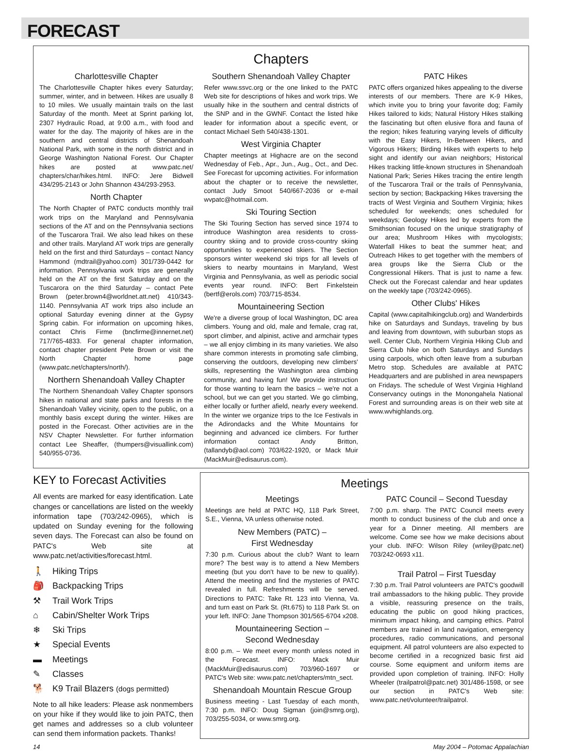FORECAST
Chapters
Charlottesville Chapter
The Charlottesville Chapter hikes every Saturday; summer, winter, and in between. Hikes are usually 8 to 10 miles. We usually maintain trails on the last Saturday of the month. Meet at Sprint parking lot, 2307 Hydraulic Road, at 9:00 a.m., with food and water for the day. The majority of hikes are in the southern and central districts of Shenandoah National Park, with some in the north district and in George Washington National Forest. Our Chapter hikes are posted at www.patc.net/ chapters/char/hikes.html. INFO: Jere Bidwell 434/295-2143 or John Shannon 434/293-2953.
North Chapter
The North Chapter of PATC conducts monthly trail work trips on the Maryland and Pennsylvania sections of the AT and on the Pennsylvania sections of the Tuscarora Trail. We also lead hikes on these and other trails. Maryland AT work trips are generally held on the first and third Saturdays – contact Nancy Hammond (mdtrail@yahoo.com) 301/739-0442 for information. Pennsylvania work trips are generally held on the AT on the first Saturday and on the Tuscarora on the third Saturday – contact Pete Brown (peter.brown4@worldnet.att.net) 410/343-1140. Pennsylvania AT work trips also include an optional Saturday evening dinner at the Gypsy Spring cabin. For information on upcoming hikes, contact Chris Firme (bncfirme@innernet.net) 717/765-4833. For general chapter information, contact chapter president Pete Brown or visit the North Chapter home page (www.patc.net/chapters/north/).
Northern Shenandoah Valley Chapter
The Northern Shenandoah Valley Chapter sponsors hikes in national and state parks and forests in the Shenandoah Valley vicinity, open to the public, on a monthly basis except during the winter. Hikes are posted in the Forecast. Other activities are in the NSV Chapter Newsletter. For further information contact Lee Sheaffer, (thumpers@visuallink.com) 540/955-0736.
Southern Shenandoah Valley Chapter
Refer www.ssvc.org or the one linked to the PATC Web site for descriptions of hikes and work trips. We usually hike in the southern and central districts of the SNP and in the GWNF. Contact the listed hike leader for information about a specific event, or contact Michael Seth 540/438-1301.
West Virginia Chapter
Chapter meetings at Highacre are on the second Wednesday of Feb., Apr., Jun., Aug., Oct., and Dec. See Forecast for upcoming activities. For information about the chapter or to receive the newsletter, contact Judy Smoot 540/667-2036 or e-mail wvpatc@hotmail.com.
Ski Touring Section
The Ski Touring Section has served since 1974 to introduce Washington area residents to cross-country skiing and to provide cross-country skiing opportunities to experienced skiers. The Section sponsors winter weekend ski trips for all levels of skiers to nearby mountains in Maryland, West Virginia and Pennsylvania, as well as periodic social events year round. INFO: Bert Finkelstein (bertf@erols.com) 703/715-8534.
Mountaineering Section
We're a diverse group of local Washington, DC area climbers. Young and old, male and female, crag rat, sport climber, and alpinist, active and armchair types – we all enjoy climbing in its many varieties. We also share common interests in promoting safe climbing, conserving the outdoors, developing new climbers' skills, representing the Washington area climbing community, and having fun! We provide instruction for those wanting to learn the basics – we're not a school, but we can get you started. We go climbing, either locally or further afield, nearly every weekend. In the winter we organize trips to the Ice Festivals in the Adirondacks and the White Mountains for beginning and advanced ice climbers. For further information contact Andy Britton, (tallandyb@aol.com) 703/622-1920, or Mack Muir (MackMuir@edisaurus.com).
PATC Hikes
PATC offers organized hikes appealing to the diverse interests of our members. There are K-9 Hikes, which invite you to bring your favorite dog; Family Hikes tailored to kids; Natural History Hikes stalking the fascinating but often elusive flora and fauna of the region; hikes featuring varying levels of difficulty with the Easy Hikers, In-Between Hikers, and Vigorous Hikers; Birding Hikes with experts to help sight and identify our avian neighbors; Historical Hikes tracking little-known structures in Shenandoah National Park; Series Hikes tracing the entire length of the Tuscarora Trail or the trails of Pennsylvania, section by section; Backpacking Hikes traversing the tracts of West Virginia and Southern Virginia; hikes scheduled for weekends; ones scheduled for weekdays; Geology Hikes led by experts from the Smithsonian focused on the unique stratigraphy of our area; Mushroom Hikes with mycologists; Waterfall Hikes to beat the summer heat; and Outreach Hikes to get together with the members of area groups like the Sierra Club or the Congressional Hikers. That is just to name a few. Check out the Forecast calendar and hear updates on the weekly tape (703/242-0965).
Other Clubs' Hikes
Capital (www.capitalhikingclub.org) and Wanderbirds hike on Saturdays and Sundays, traveling by bus and leaving from downtown, with suburban stops as well. Center Club, Northern Virginia Hiking Club and Sierra Club hike on both Saturdays and Sundays using carpools, which often leave from a suburban Metro stop. Schedules are available at PATC Headquarters and are published in area newspapers on Fridays. The schedule of West Virginia Highland Conservancy outings in the Monongahela National Forest and surrounding areas is on their web site at www.wvhighlands.org.
KEY to Forecast Activities
All events are marked for easy identification. Late changes or cancellations are listed on the weekly information tape (703/242-0965), which is updated on Sunday evening for the following seven days. The Forecast can also be found on PATC's Web site at www.patc.net/activities/forecast.html.
🚶 Hiking Trips
🎒 Backpacking Trips
⚒ Trail Work Trips
⌂ Cabin/Shelter Work Trips
❄ Ski Trips
★ Special Events
▬ Meetings
✎ Classes
🐕 K9 Trail Blazers (dogs permitted)
Note to all hike leaders: Please ask nonmembers on your hike if they would like to join PATC, then get names and addresses so a club volunteer can send them information packets. Thanks!
Meetings
Meetings
Meetings are held at PATC HQ, 118 Park Street, S.E., Vienna, VA unless otherwise noted.
New Members (PATC) –
First Wednesday
7:30 p.m. Curious about the club? Want to learn more? The best way is to attend a New Members meeting (but you don't have to be new to qualify). Attend the meeting and find the mysteries of PATC revealed in full. Refreshments will be served. Directions to PATC: Take Rt. 123 into Vienna, Va. and turn east on Park St. (Rt.675) to 118 Park St. on your left. INFO: Jane Thompson 301/565-6704 x208.
Mountaineering Section –
Second Wednesday
8:00 p.m. – We meet every month unless noted in the Forecast. INFO: Mack Muir (MackMuir@edisaurus.com) 703/960-1697 or PATC's Web site: www.patc.net/chapters/mtn_sect.
Shenandoah Mountain Rescue Group
Business meeting - Last Tuesday of each month, 7:30 p.m. INFO: Doug Sigman (join@smrg.org), 703/255-5034, or www.smrg.org.
PATC Council – Second Tuesday
7:00 p.m. sharp. The PATC Council meets every month to conduct business of the club and once a year for a Dinner meeting. All members are welcome. Come see how we make decisions about your club. INFO: Wilson Riley (wriley@patc.net) 703/242-0693 x11.
Trail Patrol – First Tuesday
7:30 p.m. Trail Patrol volunteers are PATC's goodwill trail ambassadors to the hiking public. They provide a visible, reassuring presence on the trails, educating the public on good hiking practices, minimum impact hiking, and camping ethics. Patrol members are trained in land navigation, emergency procedures, radio communications, and personal equipment. All patrol volunteers are also expected to become certified in a recognized basic first aid course. Some equipment and uniform items are provided upon completion of training. INFO: Holly Wheeler (trailpatrol@patc.net) 301/486-1598, or see our section in PATC's Web site: www.patc.net/volunteer/trailpatrol.
14 May 2004 – Potomac Appalachian